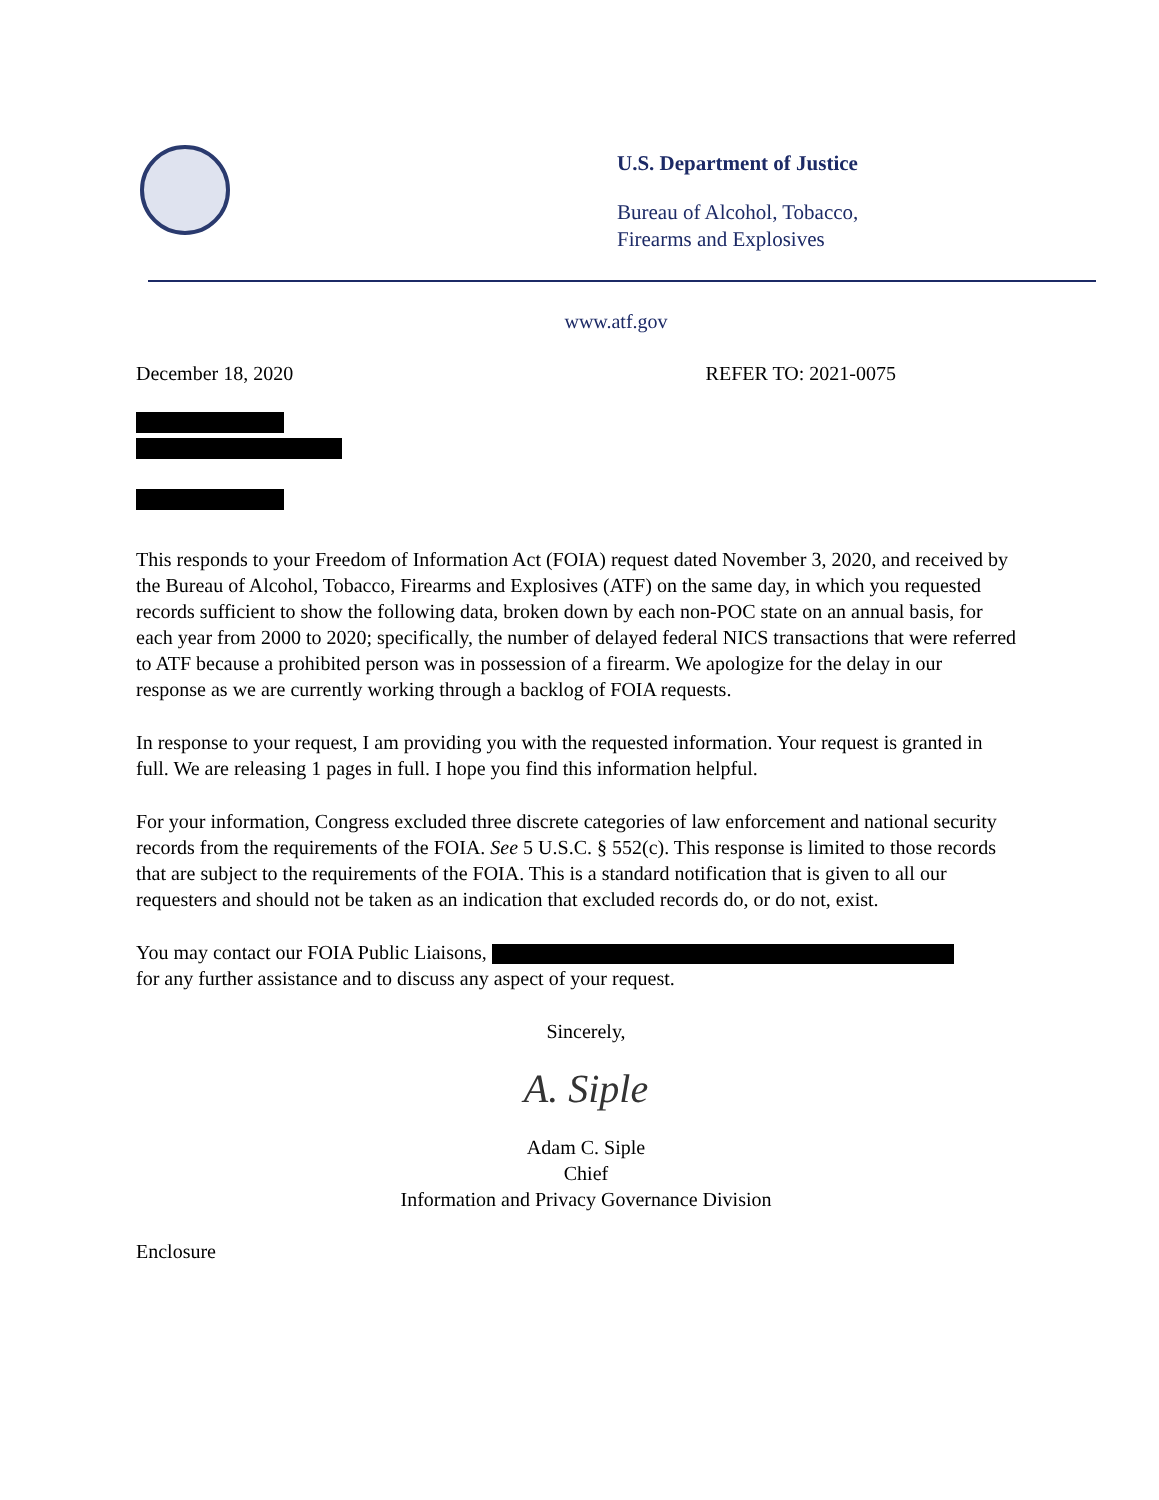U.S. Department of Justice
Bureau of Alcohol, Tobacco,
Firearms and Explosives
www.atf.gov
December 18, 2020 REFER TO: 2021-0075
This responds to your Freedom of Information Act (FOIA) request dated November 3, 2020, and received by the Bureau of Alcohol, Tobacco, Firearms and Explosives (ATF) on the same day, in which you requested records sufficient to show the following data, broken down by each non-POC state on an annual basis, for each year from 2000 to 2020; specifically, the number of delayed federal NICS transactions that were referred to ATF because a prohibited person was in possession of a firearm. We apologize for the delay in our response as we are currently working through a backlog of FOIA requests.
In response to your request, I am providing you with the requested information. Your request is granted in full. We are releasing 1 pages in full. I hope you find this information helpful.
For your information, Congress excluded three discrete categories of law enforcement and national security records from the requirements of the FOIA. See 5 U.S.C. § 552(c). This response is limited to those records that are subject to the requirements of the FOIA. This is a standard notification that is given to all our requesters and should not be taken as an indication that excluded records do, or do not, exist.
You may contact our FOIA Public Liaisons,
for any further assistance and to discuss any aspect of your request.
Sincerely,
A. Siple
Adam C. Siple
Chief
Information and Privacy Governance Division
Enclosure